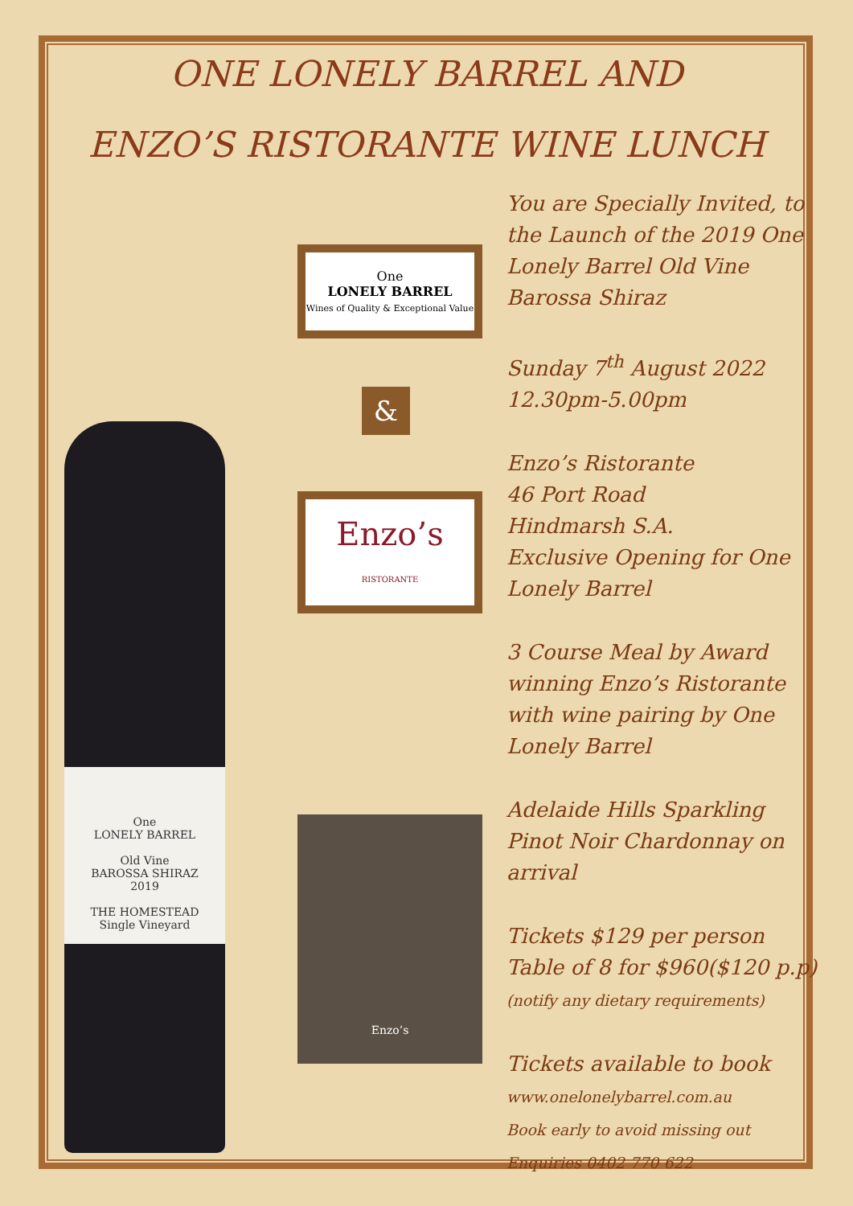ONE LONELY BARREL AND
ENZO’S RISTORANTE WINE LUNCH
One
LONELY BARREL
Old Vine
BAROSSA SHIRAZ
2019
THE HOMESTEAD
Single Vineyard
One
LONELY BARREL
Wines of Quality & Exceptional Value
&
Enzo’s
RISTORANTE
Enzo’s
You are Specially Invited, to the Launch of the 2019 One Lonely Barrel Old Vine Barossa Shiraz
Sunday 7<sup>th</sup> August 2022
12.30pm-5.00pm
Enzo’s Ristorante
46 Port Road
Hindmarsh S.A.
Exclusive Opening for One Lonely Barrel
3 Course Meal by Award winning Enzo’s Ristorante with wine pairing by One Lonely Barrel
Adelaide Hills Sparkling Pinot Noir Chardonnay on arrival
Tickets $129 per person
Table of 8 for $960($120 p.p)
(notify any dietary requirements)
Tickets available to book
www.onelonelybarrel.com.au
Book early to avoid missing out
Enquiries 0402 770 622